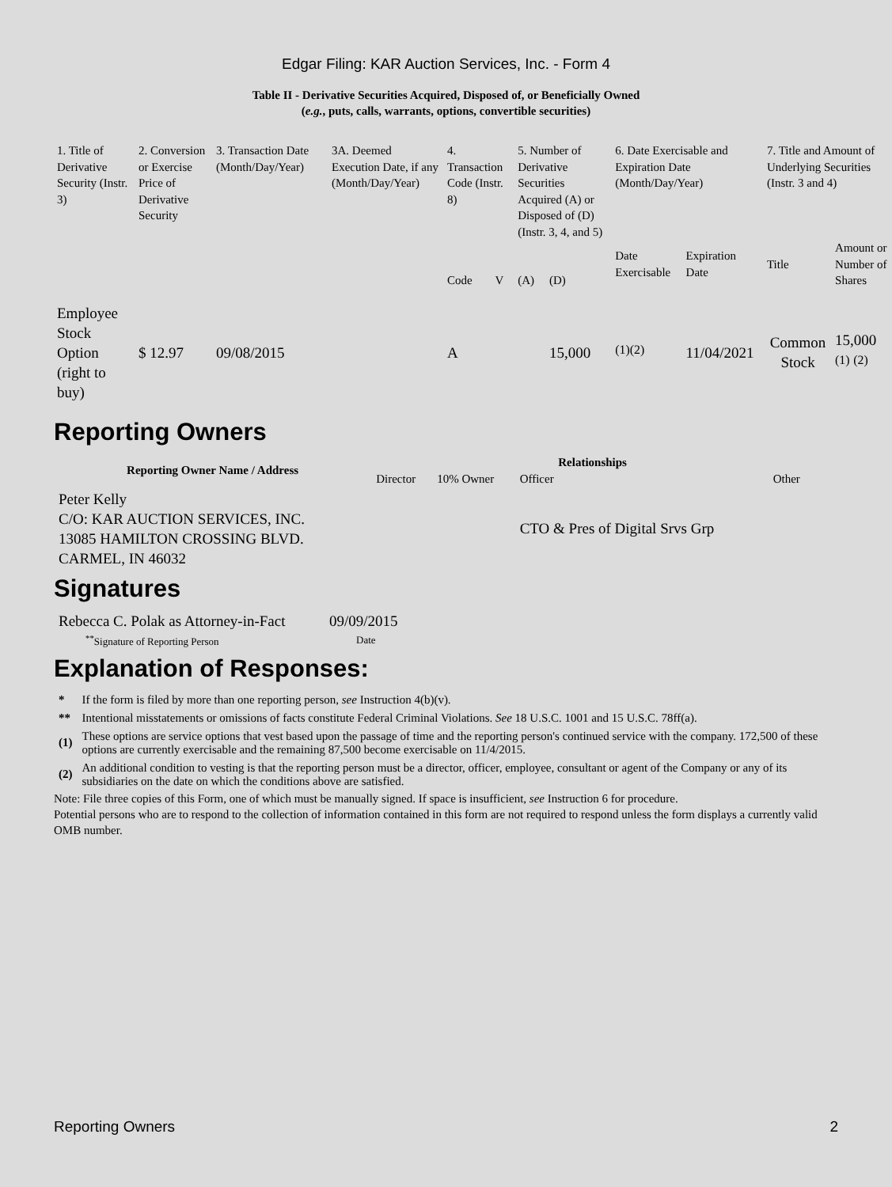Edgar Filing: KAR Auction Services, Inc. - Form 4
Table II - Derivative Securities Acquired, Disposed of, or Beneficially Owned
(e.g., puts, calls, warrants, options, convertible securities)
| 1. Title of Derivative Security (Instr. 3) | 2. Conversion or Exercise Price of Derivative Security | 3. Transaction Date (Month/Day/Year) | 3A. Deemed Execution Date, if any (Month/Day/Year) | 4. Transaction Code (Instr. 8) | | 5. Number of Derivative Securities Acquired (A) or Disposed of (D) (Instr. 3, 4, and 5) | | 6. Date Exercisable and Expiration Date (Month/Day/Year) | | 7. Title and Amount of Underlying Securities (Instr. 3 and 4) | |
| --- | --- | --- | --- | --- | --- | --- | --- | --- | --- | --- | --- |
| | | | | Code | V | (A) | (D) | Date Exercisable | Expiration Date | Title | Amount or Number of Shares |
| Employee Stock Option (right to buy) | $ 12.97 | 09/08/2015 | | A | | | 15,000 | <sup>(1)(2)</sup> | 11/04/2021 | Common Stock | 15,000 <sup>(1)</sup> <sup>(2)</sup> |
Reporting Owners
| Reporting Owner Name / Address | Relationships | | | |
| --- | --- | --- | --- | --- |
| | Director | 10% Owner | Officer | Other |
| Peter Kelly C/O: KAR AUCTION SERVICES, INC. 13085 HAMILTON CROSSING BLVD. CARMEL, IN 46032 | | | CTO & Pres of Digital Srvs Grp | |
Signatures
| Rebecca C. Polak as Attorney-in-Fact | 09/09/2015 |
| <sup>**</sup> Signature of Reporting Person | Date |
Explanation of Responses:
| * | If the form is filed by more than one reporting person, see Instruction 4(b)(v). |
| ** | Intentional misstatements or omissions of facts constitute Federal Criminal Violations. See 18 U.S.C. 1001 and 15 U.S.C. 78ff(a). |
| (1) | These options are service options that vest based upon the passage of time and the reporting person's continued service with the company. 172,500 of these options are currently exercisable and the remaining 87,500 become exercisable on 11/4/2015. |
| (2) | An additional condition to vesting is that the reporting person must be a director, officer, employee, consultant or agent of the Company or any of its subsidiaries on the date on which the conditions above are satisfied. |
Note: File three copies of this Form, one of which must be manually signed. If space is insufficient, see Instruction 6 for procedure.
Potential persons who are to respond to the collection of information contained in this form are not required to respond unless the form displays a currently valid OMB number.
Reporting Owners 2